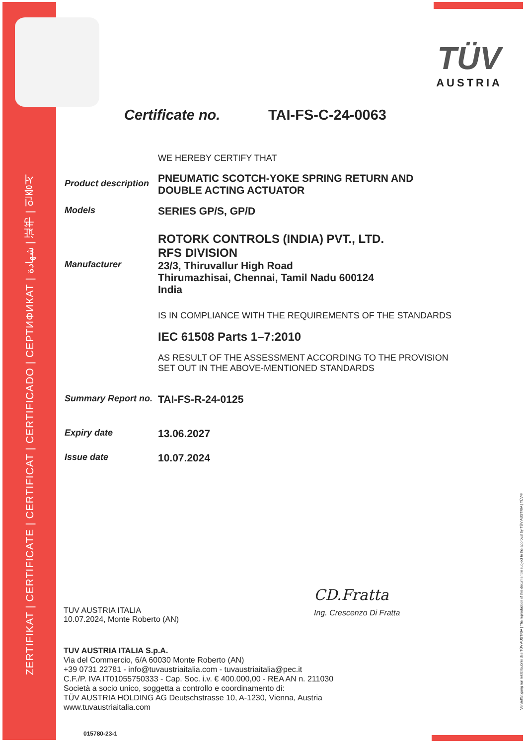ZERTIFIKAT | CERTIFICATE | CERTIFICAT | CERTIFICADO | СЕРТИФИКАТ | شهادة | 证书 | 인증서
TÜV
AUSTRIA
Certificate no. TAI-FS-C-24-0063
WE HEREBY CERTIFY THAT
Product description
PNEUMATIC SCOTCH-YOKE SPRING RETURN AND
DOUBLE ACTING ACTUATOR
Models
SERIES GP/S, GP/D
Manufacturer
ROTORK CONTROLS (INDIA) PVT., LTD.
RFS DIVISION
23/3, Thiruvallur High Road
Thirumazhisai, Chennai, Tamil Nadu 600124
India
IS IN COMPLIANCE WITH THE REQUIREMENTS OF THE STANDARDS
IEC 61508 Parts 1–7:2010
AS RESULT OF THE ASSESSMENT ACCORDING TO THE PROVISION
SET OUT IN THE ABOVE-MENTIONED STANDARDS
Summary Report no.
TAI-FS-R-24-0125
Expiry date
13.06.2027
Issue date
10.07.2024
TUV AUSTRIA ITALIA
10.07.2024, Monte Roberto (AN)
CD.Fratta
Ing. Crescenzo Di Fratta
TUV AUSTRIA ITALIA S.p.A.
Via del Commercio, 6/A 60030 Monte Roberto (AN)
+39 0731 22781 - info@tuvaustriaitalia.com - tuvaustriaitalia@pec.it
C.F./P. IVA IT01055750333 - Cap. Soc. i.v. € 400.000,00 - REA AN n. 211030
Società a socio unico, soggetta a controllo e coordinamento di:
TÜV AUSTRIA HOLDING AG Deutschstrasse 10, A-1230, Vienna, Austria
www.tuvaustriaitalia.com
015780-23-1
Vervielfältigung nur mit Erlaubnis des TÜV AUSTRIA | The reproduction of this document is subject to the approval by TÜV AUSTRIA | TÜV®